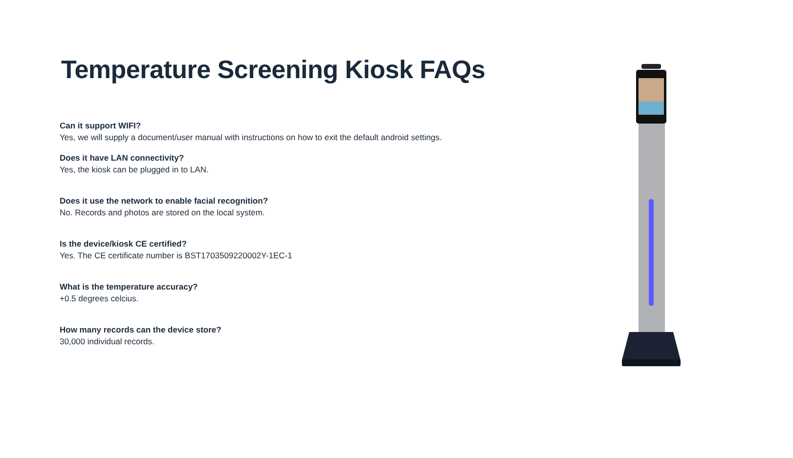Temperature Screening Kiosk FAQs
Can it support WIFI?
Yes, we will supply a document/user manual with instructions on how to exit the default android settings.
Does it have LAN connectivity?
Yes, the kiosk can be plugged in to LAN.
Does it use the network to enable facial recognition?
No. Records and photos are stored on the local system.
Is the device/kiosk CE certified?
Yes. The CE certificate number is BST1703509220002Y-1EC-1
What is the temperature accuracy?
+0.5 degrees celcius.
How many records can the device store?
30,000 individual records.